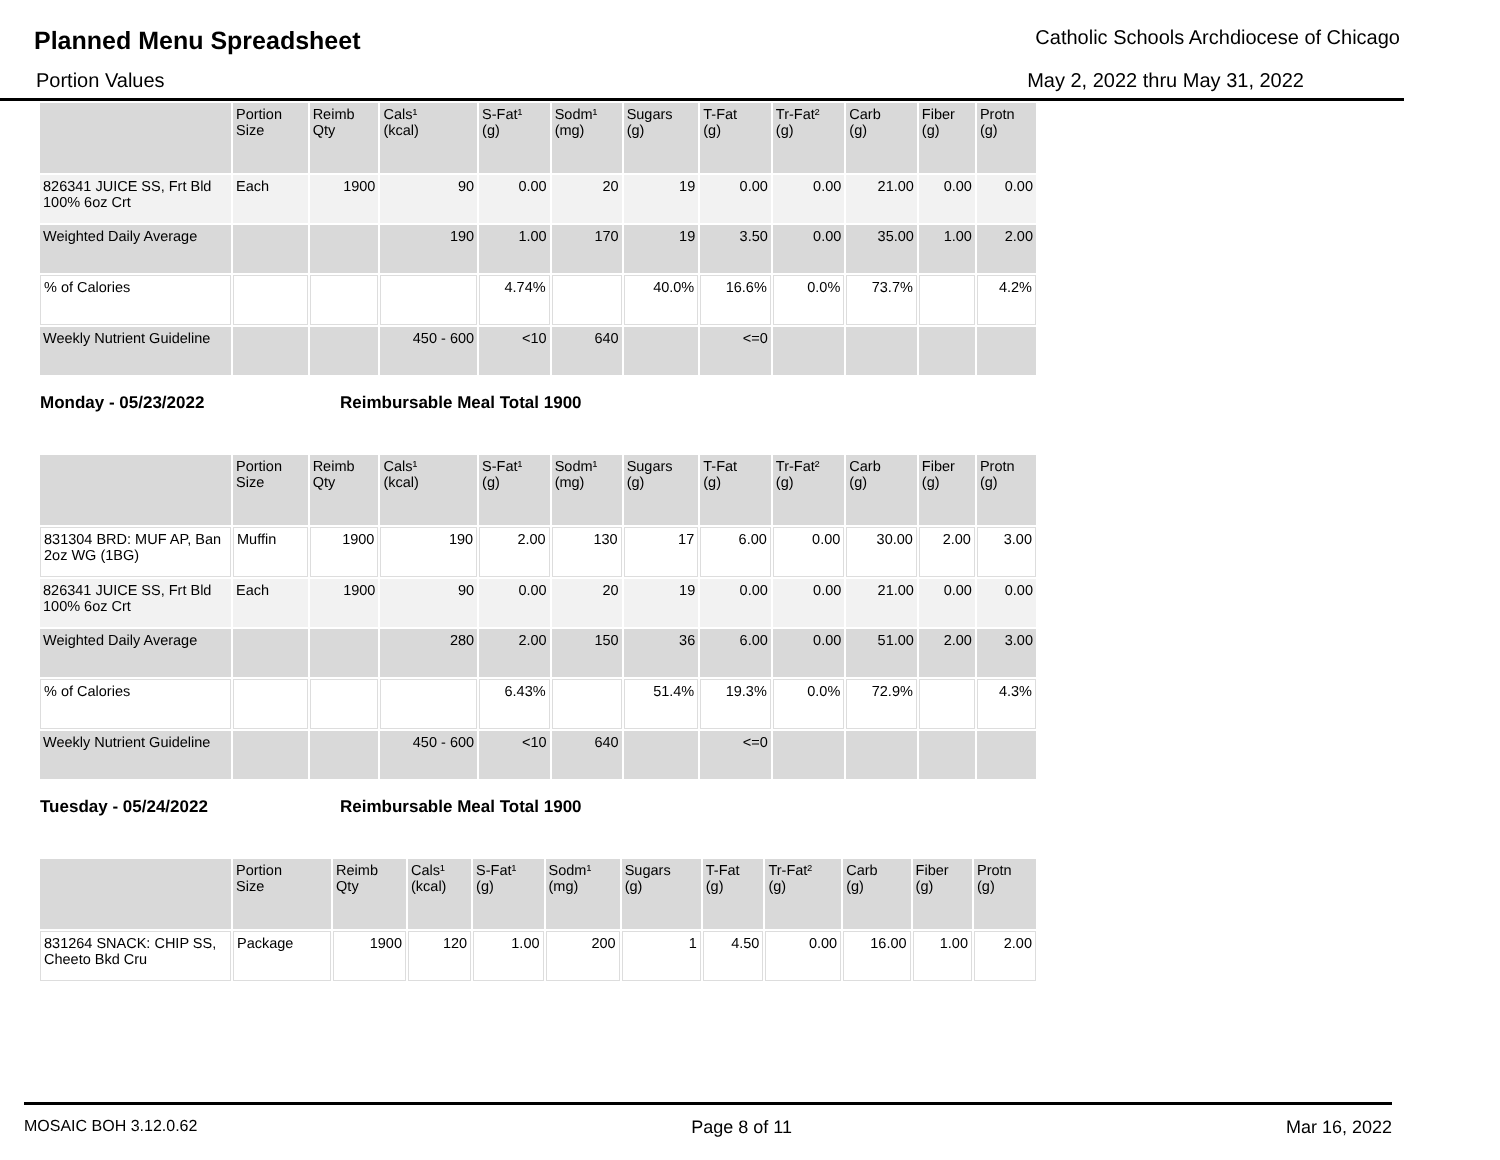Planned Menu Spreadsheet Catholic Schools Archdiocese of Chicago
Portion Values May 2, 2022 thru May 31, 2022
| | Portion Size | Reimb Qty | Cals¹ (kcal) | S-Fat¹ (g) | Sodm¹ (mg) | Sugars (g) | T-Fat (g) | Tr-Fat² (g) | Carb (g) | Fiber (g) | Protn (g) |
| --- | --- | --- | --- | --- | --- | --- | --- | --- | --- | --- | --- |
| 826341 JUICE SS, Frt Bld 100% 6oz Crt | Each | 1900 | 90 | 0.00 | 20 | 19 | 0.00 | 0.00 | 21.00 | 0.00 | 0.00 |
| Weighted Daily Average | | | 190 | 1.00 | 170 | 19 | 3.50 | 0.00 | 35.00 | 1.00 | 2.00 |
| % of Calories | | | | 4.74% | | 40.0% | 16.6% | 0.0% | 73.7% | | 4.2% |
| Weekly Nutrient Guideline | | | 450 - 600 | <10 | 640 | | <=0 | | | | |
Monday - 05/23/2022 Reimbursable Meal Total 1900
| | Portion Size | Reimb Qty | Cals¹ (kcal) | S-Fat¹ (g) | Sodm¹ (mg) | Sugars (g) | T-Fat (g) | Tr-Fat² (g) | Carb (g) | Fiber (g) | Protn (g) |
| --- | --- | --- | --- | --- | --- | --- | --- | --- | --- | --- | --- |
| 831304 BRD: MUF AP, Ban 2oz WG (1BG) | Muffin | 1900 | 190 | 2.00 | 130 | 17 | 6.00 | 0.00 | 30.00 | 2.00 | 3.00 |
| 826341 JUICE SS, Frt Bld 100% 6oz Crt | Each | 1900 | 90 | 0.00 | 20 | 19 | 0.00 | 0.00 | 21.00 | 0.00 | 0.00 |
| Weighted Daily Average | | | 280 | 2.00 | 150 | 36 | 6.00 | 0.00 | 51.00 | 2.00 | 3.00 |
| % of Calories | | | | 6.43% | | 51.4% | 19.3% | 0.0% | 72.9% | | 4.3% |
| Weekly Nutrient Guideline | | | 450 - 600 | <10 | 640 | | <=0 | | | | |
Tuesday - 05/24/2022 Reimbursable Meal Total 1900
| | Portion Size | Reimb Qty | Cals¹ (kcal) | S-Fat¹ (g) | Sodm¹ (mg) | Sugars (g) | T-Fat (g) | Tr-Fat² (g) | Carb (g) | Fiber (g) | Protn (g) |
| --- | --- | --- | --- | --- | --- | --- | --- | --- | --- | --- | --- |
| 831264 SNACK: CHIP SS, Cheeto Bkd Cru | Package | 1900 | 120 | 1.00 | 200 | 1 | 4.50 | 0.00 | 16.00 | 1.00 | 2.00 |
MOSAIC BOH 3.12.0.62 Page 8 of 11 Mar 16, 2022